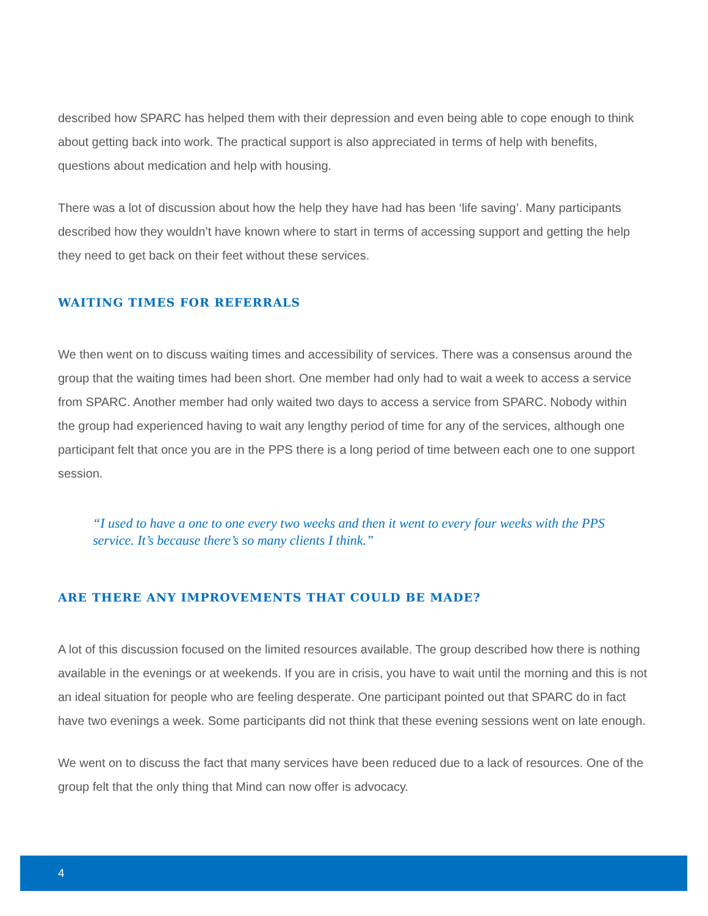described how SPARC has helped them with their depression and even being able to cope enough to think about getting back into work. The practical support is also appreciated in terms of help with benefits, questions about medication and help with housing.
There was a lot of discussion about how the help they have had has been ‘life saving’. Many participants described how they wouldn’t have known where to start in terms of accessing support and getting the help they need to get back on their feet without these services.
WAITING TIMES FOR REFERRALS
We then went on to discuss waiting times and accessibility of services. There was a consensus around the group that the waiting times had been short. One member had only had to wait a week to access a service from SPARC. Another member had only waited two days to access a service from SPARC. Nobody within the group had experienced having to wait any lengthy period of time for any of the services, although one participant felt that once you are in the PPS there is a long period of time between each one to one support session.
“I used to have a one to one every two weeks and then it went to every four weeks with the PPS service. It’s because there’s so many clients I think.”
ARE THERE ANY IMPROVEMENTS THAT COULD BE MADE?
A lot of this discussion focused on the limited resources available. The group described how there is nothing available in the evenings or at weekends. If you are in crisis, you have to wait until the morning and this is not an ideal situation for people who are feeling desperate. One participant pointed out that SPARC do in fact have two evenings a week. Some participants did not think that these evening sessions went on late enough.
We went on to discuss the fact that many services have been reduced due to a lack of resources. One of the group felt that the only thing that Mind can now offer is advocacy.
4